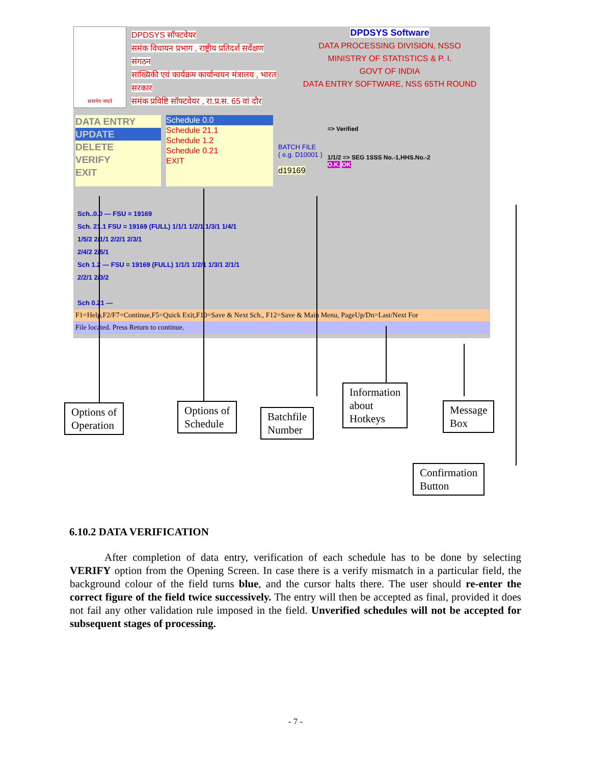सत्यमेव जयते
DPDSYS सॉफ्टवेयर
समंक विधायन प्रभाग , राष्ट्रीय प्रतिदर्श सर्वेक्षण संगठन
सांख्यिकी एवं कार्यक्रम कार्यान्वयन मंत्रालय , भारत सरकार
समंक प्रविष्टि सॉफ्टवेयर , रा.प्र.स. 65 वां दौर
DPDSYS Software
DATA PROCESSING DIVISION, NSSO
MINISTRY OF STATISTICS & P. I.
GOVT OF INDIA
DATA ENTRY SOFTWARE, NSS 65TH ROUND
DATA ENTRY
UPDATE
DELETE
VERIFY
EXIT
Schedule 0.0
Schedule 21.1
Schedule 1.2
Schedule 0.21
EXIT
BATCH FILE
( e.g. D10001 )
d19169
=> Verified
1/1/2 => SEG 1SSS No.-1,HHS.No.-2
O.K. OK
Sch..0.0 — FSU = 19169
Sch. 21.1 FSU = 19169 (FULL) 1/1/1 1/2/1 1/3/1 1/4/1
1/5/2 2/1/1 2/2/1 2/3/1
2/4/2 2/5/1
Sch 1.2 — FSU = 19169 (FULL) 1/1/1 1/2/1 1/3/1 2/1/1
2/2/1 2/3/2
Sch 0.21 —
F1=Help,F2/F7=Continue,F5=Quick Exit,F10=Save & Next Sch., F12=Save & Main Menu, PageUp/Dn=Last/Next For
File located. Press Return to continue.
Options of
Operation
Options of
Schedule
Batchfile
Number
Information
about
Hotkeys
Message
Box
Confirmation
Button
6.10.2 DATA VERIFICATION
After completion of data entry, verification of each schedule has to be done by selecting VERIFY option from the Opening Screen. In case there is a verify mismatch in a particular field, the background colour of the field turns blue, and the cursor halts there. The user should re-enter the correct figure of the field twice successively. The entry will then be accepted as final, provided it does not fail any other validation rule imposed in the field. Unverified schedules will not be accepted for subsequent stages of processing.
- 7 -